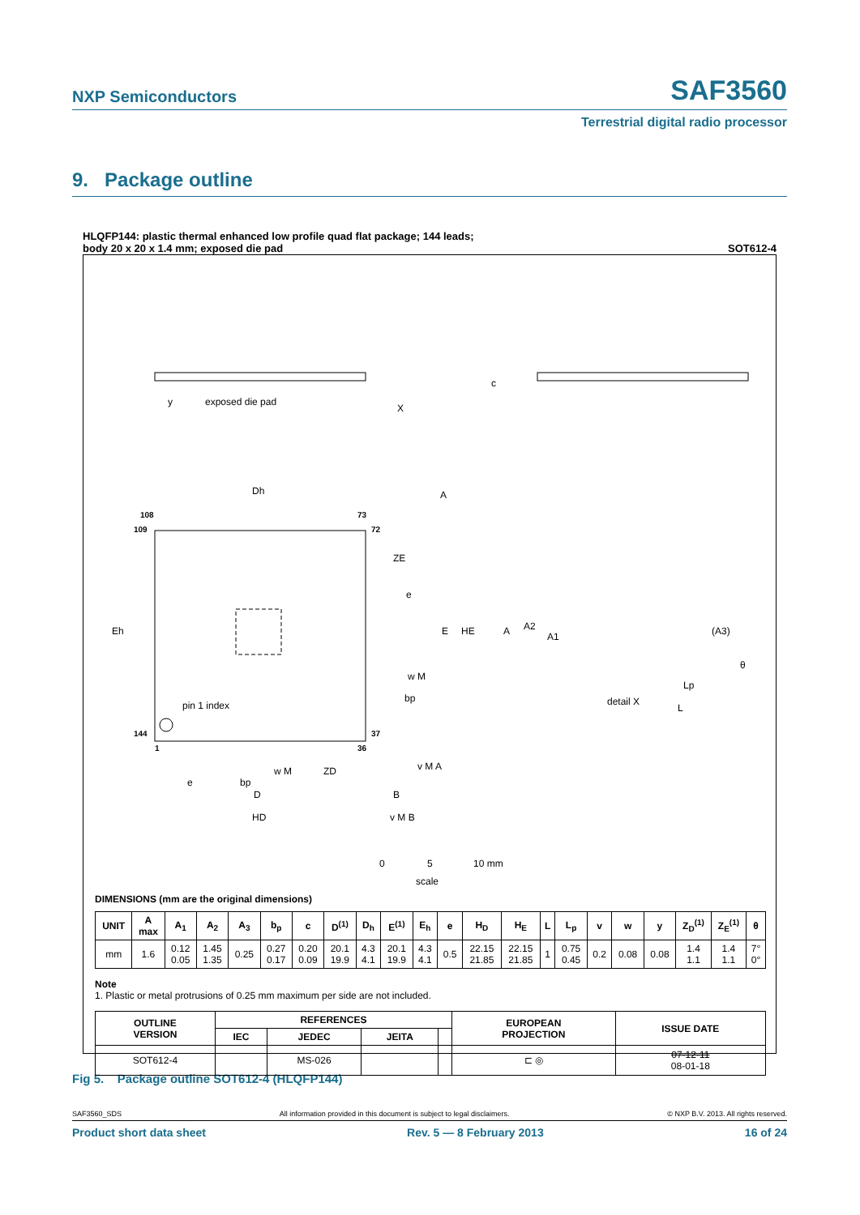NXP Semiconductors SAF3560
Terrestrial digital radio processor
9. Package outline
HLQFP144: plastic thermal enhanced low profile quad flat package; 144 leads;
body 20 x 20 x 1.4 mm; exposed die pad SOT612-4
exposed die pad
y
X
c
108
109
73
72
144
1
36
37
pin 1 index
Dh
A
ZE
e
Eh
E
HE
w M
bp
v M A
e
bp
w M
ZD
D
B
HD
v M B
A
A2
A1
(A3)
θ
Lp
L
detail X
0
5
10 mm
scale
DIMENSIONS (mm are the original dimensions)
| UNIT | A max | A<sub>1</sub> | A<sub>2</sub> | A<sub>3</sub> | b<sub>p</sub> | c | D<sup>(1)</sup> | D<sub>h</sub> | E<sup>(1)</sup> | E<sub>h</sub> | e | H<sub>D</sub> | H<sub>E</sub> | L | L<sub>p</sub> | v | w | y | Z<sub>D</sub><sup>(1)</sup> | Z<sub>E</sub><sup>(1)</sup> | θ |
| --- | --- | --- | --- | --- | --- | --- | --- | --- | --- | --- | --- | --- | --- | --- | --- | --- | --- | --- | --- | --- | --- |
| mm | 1.6 | 0.12 0.05 | 1.45 1.35 | 0.25 | 0.27 0.17 | 0.20 0.09 | 20.1 19.9 | 4.3 4.1 | 20.1 19.9 | 4.3 4.1 | 0.5 | 22.15 21.85 | 22.15 21.85 | 1 | 0.75 0.45 | 0.2 | 0.08 | 0.08 | 1.4 1.1 | 1.4 1.1 | 7° 0° |
Note
1. Plastic or metal protrusions of 0.25 mm maximum per side are not included.
| OUTLINE VERSION | REFERENCES | | | | EUROPEAN PROJECTION | ISSUE DATE |
| --- | --- | --- | --- | --- | --- | --- |
| | IEC | JEDEC | JEITA | | | |
| SOT612-4 | | MS-026 | | | ⊏ ◎ | 07-12-11 08-01-18 |
Fig 5. Package outline SOT612-4 (HLQFP144)
SAF3560_SDS All information provided in this document is subject to legal disclaimers. © NXP B.V. 2013. All rights reserved.
Product short data sheet Rev. 5 — 8 February 2013 16 of 24